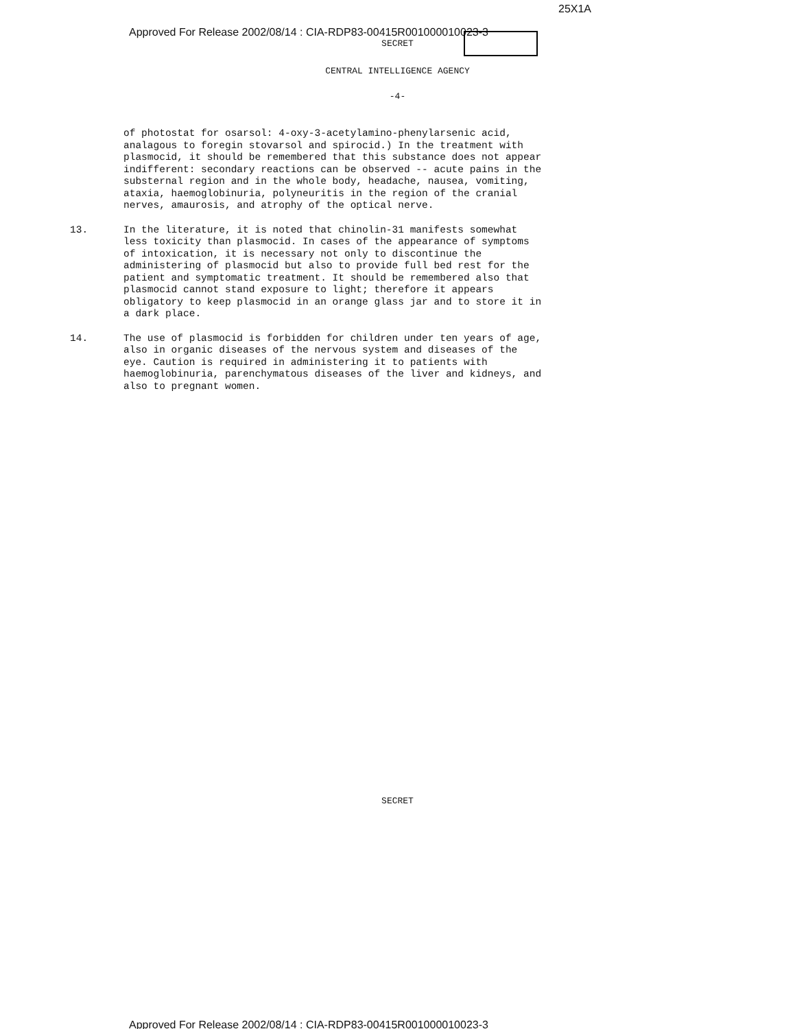25X1A
Approved For Release 2002/08/14 : CIA-RDP83-00415R001000010023-3
SECRET
CENTRAL INTELLIGENCE AGENCY
-4-
of photostat for osarsol: 4-oxy-3-acetylamino-phenylarsenic acid, analagous to foregin stovarsol and spirocid.) In the treatment with plasmocid, it should be remembered that this substance does not appear indifferent: secondary reactions can be observed -- acute pains in the substernal region and in the whole body, headache, nausea, vomiting, ataxia, haemoglobinuria, polyneuritis in the region of the cranial nerves, amaurosis, and atrophy of the optical nerve.
13.
In the literature, it is noted that chinolin-31 manifests somewhat less toxicity than plasmocid. In cases of the appearance of symptoms of intoxication, it is necessary not only to discontinue the administering of plasmocid but also to provide full bed rest for the patient and symptomatic treatment. It should be remembered also that plasmocid cannot stand exposure to light; therefore it appears obligatory to keep plasmocid in an orange glass jar and to store it in a dark place.
14.
The use of plasmocid is forbidden for children under ten years of age, also in organic diseases of the nervous system and diseases of the eye. Caution is required in administering it to patients with haemoglobinuria, parenchymatous diseases of the liver and kidneys, and also to pregnant women.
SECRET
Approved For Release 2002/08/14 : CIA-RDP83-00415R001000010023-3